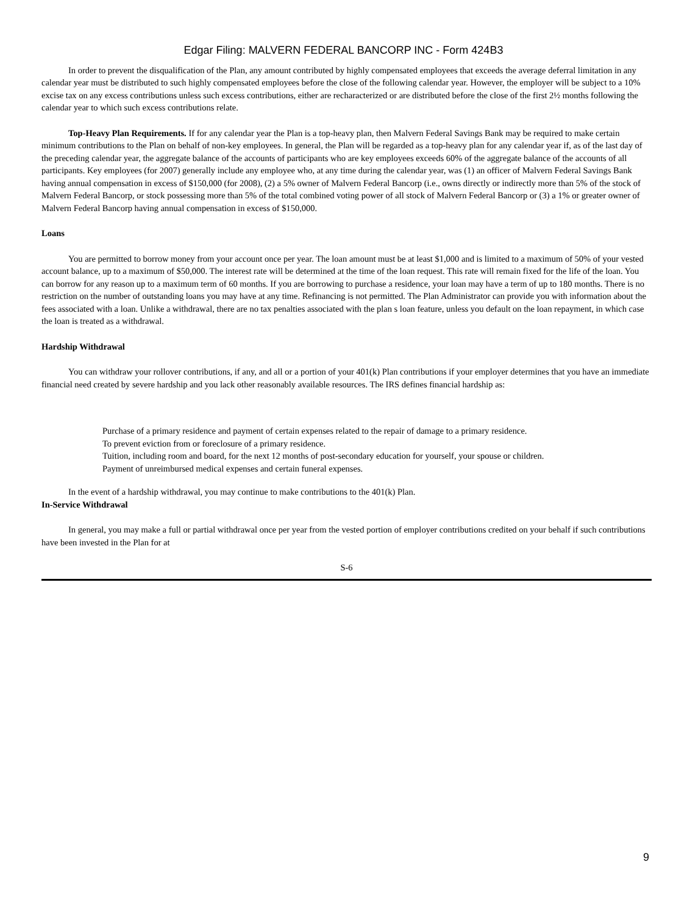Edgar Filing: MALVERN FEDERAL BANCORP INC - Form 424B3
In order to prevent the disqualification of the Plan, any amount contributed by highly compensated employees that exceeds the average deferral limitation in any calendar year must be distributed to such highly compensated employees before the close of the following calendar year. However, the employer will be subject to a 10% excise tax on any excess contributions unless such excess contributions, either are recharacterized or are distributed before the close of the first 2½ months following the calendar year to which such excess contributions relate.
Top-Heavy Plan Requirements. If for any calendar year the Plan is a top-heavy plan, then Malvern Federal Savings Bank may be required to make certain minimum contributions to the Plan on behalf of non-key employees. In general, the Plan will be regarded as a top-heavy plan for any calendar year if, as of the last day of the preceding calendar year, the aggregate balance of the accounts of participants who are key employees exceeds 60% of the aggregate balance of the accounts of all participants. Key employees (for 2007) generally include any employee who, at any time during the calendar year, was (1) an officer of Malvern Federal Savings Bank having annual compensation in excess of $150,000 (for 2008), (2) a 5% owner of Malvern Federal Bancorp (i.e., owns directly or indirectly more than 5% of the stock of Malvern Federal Bancorp, or stock possessing more than 5% of the total combined voting power of all stock of Malvern Federal Bancorp or (3) a 1% or greater owner of Malvern Federal Bancorp having annual compensation in excess of $150,000.
Loans
You are permitted to borrow money from your account once per year. The loan amount must be at least $1,000 and is limited to a maximum of 50% of your vested account balance, up to a maximum of $50,000. The interest rate will be determined at the time of the loan request. This rate will remain fixed for the life of the loan. You can borrow for any reason up to a maximum term of 60 months. If you are borrowing to purchase a residence, your loan may have a term of up to 180 months. There is no restriction on the number of outstanding loans you may have at any time. Refinancing is not permitted. The Plan Administrator can provide you with information about the fees associated with a loan. Unlike a withdrawal, there are no tax penalties associated with the plan s loan feature, unless you default on the loan repayment, in which case the loan is treated as a withdrawal.
Hardship Withdrawal
You can withdraw your rollover contributions, if any, and all or a portion of your 401(k) Plan contributions if your employer determines that you have an immediate financial need created by severe hardship and you lack other reasonably available resources. The IRS defines financial hardship as:
Purchase of a primary residence and payment of certain expenses related to the repair of damage to a primary residence.
To prevent eviction from or foreclosure of a primary residence.
Tuition, including room and board, for the next 12 months of post-secondary education for yourself, your spouse or children.
Payment of unreimbursed medical expenses and certain funeral expenses.
In the event of a hardship withdrawal, you may continue to make contributions to the 401(k) Plan.
In-Service Withdrawal
In general, you may make a full or partial withdrawal once per year from the vested portion of employer contributions credited on your behalf if such contributions have been invested in the Plan for at
S-6
9